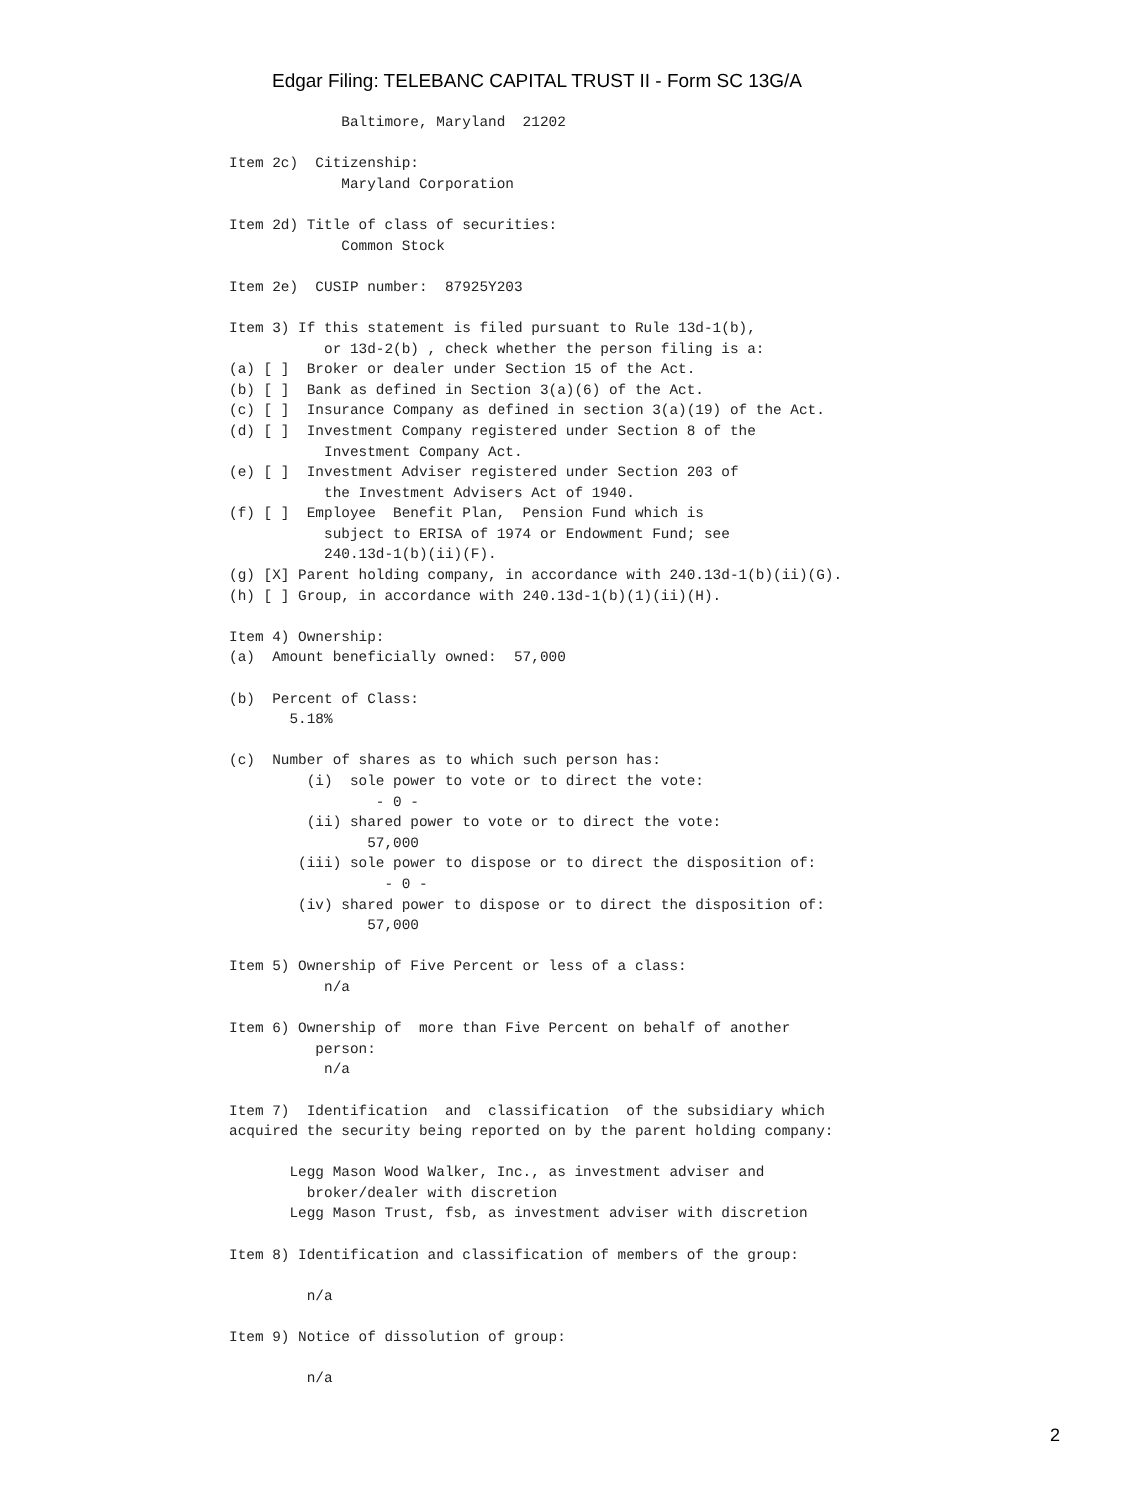Edgar Filing: TELEBANC CAPITAL TRUST II - Form SC 13G/A
             Baltimore, Maryland  21202

Item 2c)  Citizenship:
             Maryland Corporation

Item 2d) Title of class of securities:
             Common Stock

Item 2e)  CUSIP number:  87925Y203

Item 3) If this statement is filed pursuant to Rule 13d-1(b),
           or 13d-2(b) , check whether the person filing is a:
(a) [ ]  Broker or dealer under Section 15 of the Act.
(b) [ ]  Bank as defined in Section 3(a)(6) of the Act.
(c) [ ]  Insurance Company as defined in section 3(a)(19) of the Act.
(d) [ ]  Investment Company registered under Section 8 of the
           Investment Company Act.
(e) [ ]  Investment Adviser registered under Section 203 of
           the Investment Advisers Act of 1940.
(f) [ ]  Employee  Benefit Plan,  Pension Fund which is
           subject to ERISA of 1974 or Endowment Fund; see
           240.13d-1(b)(ii)(F).
(g) [X] Parent holding company, in accordance with 240.13d-1(b)(ii)(G).
(h) [ ] Group, in accordance with 240.13d-1(b)(1)(ii)(H).

Item 4) Ownership:
(a)  Amount beneficially owned:  57,000

(b)  Percent of Class:
       5.18%

(c)  Number of shares as to which such person has:
         (i)  sole power to vote or to direct the vote:
                 - 0 -
         (ii) shared power to vote or to direct the vote:
                57,000
        (iii) sole power to dispose or to direct the disposition of:
                  - 0 -
        (iv) shared power to dispose or to direct the disposition of:
                57,000

Item 5) Ownership of Five Percent or less of a class:
           n/a

Item 6) Ownership of  more than Five Percent on behalf of another
          person:
           n/a

Item 7)  Identification  and  classification  of the subsidiary which
acquired the security being reported on by the parent holding company:

       Legg Mason Wood Walker, Inc., as investment adviser and
         broker/dealer with discretion
       Legg Mason Trust, fsb, as investment adviser with discretion

Item 8) Identification and classification of members of the group:

         n/a

Item 9) Notice of dissolution of group:

         n/a
2